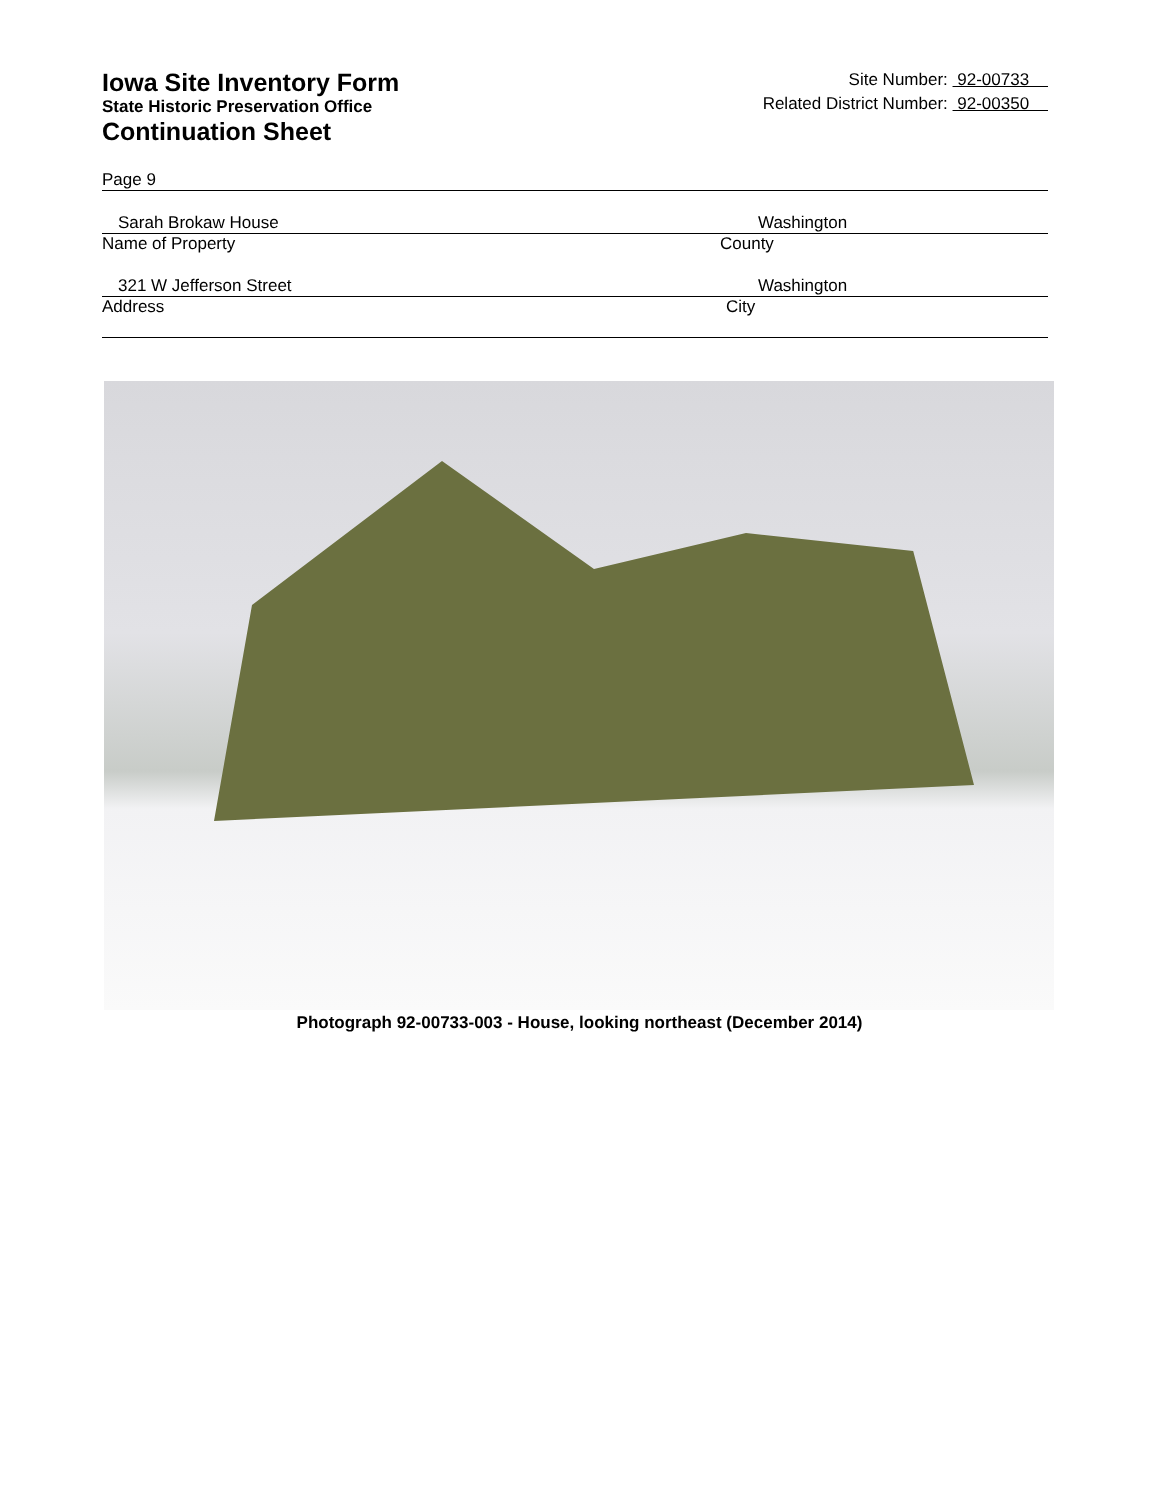Iowa Site Inventory Form
State Historic Preservation Office
Continuation Sheet
Site Number: 92-00733
Related District Number: 92-00350
Page 9
Sarah Brokaw House Washington
Name of Property County
321 W Jefferson Street Washington
Address City
Photograph 92-00733-003 - House, looking northeast (December 2014)